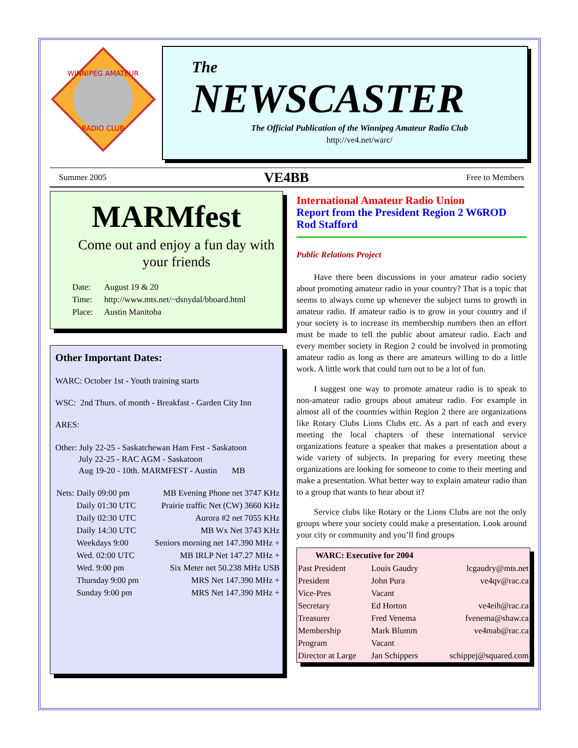WINNIPEG AMATEUR
RADIO CLUB
The
NEWSCASTER
The Official Publication of the Winnipeg Amateur Radio Club
http://ve4.net/warc/
Summer 2005 VE4BB Free to Members
MARMfest
Come out and enjoy a fun day with your friends
| Date: | August 19 & 20 |
| Time: | http://www.mts.net/~dsnydal/bboard.html |
| Place: | Austin Manitoba |
Other Important Dates:
WARC: October 1st - Youth training starts
WSC: 2nd Thurs. of month - Breakfast - Garden City Inn
ARES:
Other: July 22-25 - Saskatchewan Ham Fest - Saskatoon
July 22-25 - RAC AGM - Saskatoon
Aug 19-20 - 10th. MARMFEST - Austin MB
| Nets: | Daily 09:00 pm | MB Evening Phone net 3747 KHz |
| | Daily 01:30 UTC | Prairie traffic Net (CW) 3660 KHz |
| | Daily 02:30 UTC | Aurora #2 net 7055 KHz |
| | Daily 14:30 UTC | MB Wx Net 3743 KHz |
| | Weekdays 9:00 | Seniors morning net 147.390 MHz + |
| | Wed. 02:00 UTC | MB IRLP Net 147.27 MHz + |
| | Wed. 9:00 pm | Six Meter net 50.238 MHz USB |
| | Thursday 9:00 pm | MRS Net 147.390 MHz + |
| | Sunday 9:00 pm | MRS Net 147.390 MHz + |
International Amateur Radio Union
Report from the President Region 2 W6ROD Rod Stafford
Public Relations Project
Have there been discussions in your amateur radio society about promoting amateur radio in your country? That is a topic that seems to always come up whenever the subject turns to growth in amateur radio. If amateur radio is to grow in your country and if your society is to increase its membership numbers then an effort must be made to tell the public about amateur radio. Each and every member society in Region 2 could be involved in promoting amateur radio as long as there are amateurs willing to do a little work. A little work that could turn out to be a lot of fun.
I suggest one way to promote amateur radio is to speak to non-amateur radio groups about amateur radio. For example in almost all of the countries within Region 2 there are organizations like Rotary Clubs Lions Clubs etc. As a part of each and every meeting the local chapters of these international service organizations feature a speaker that makes a presentation about a wide variety of subjects. In preparing for every meeting these organizations are looking for someone to come to their meeting and make a presentation. What better way to explain amateur radio than to a group that wants to hear about it?
Service clubs like Rotary or the Lions Clubs are not the only groups where your society could make a presentation. Look around your city or community and you’ll find groups
| WARC: Executive for 2004 | | |
| --- | --- | --- |
| Past President | Louis Gaudry | lcgaudry@mts.net |
| President | John Pura | ve4qv@rac.ca |
| Vice-Pres | Vacant | |
| Secretary | Ed Horton | ve4eih@rac.ca |
| Treasurer | Fred Venema | fvenema@shaw.ca |
| Membership | Mark Blumm | ve4mab@rac.ca |
| Program | Vacant | |
| Director at Large | Jan Schippers | schippej@squared.com |